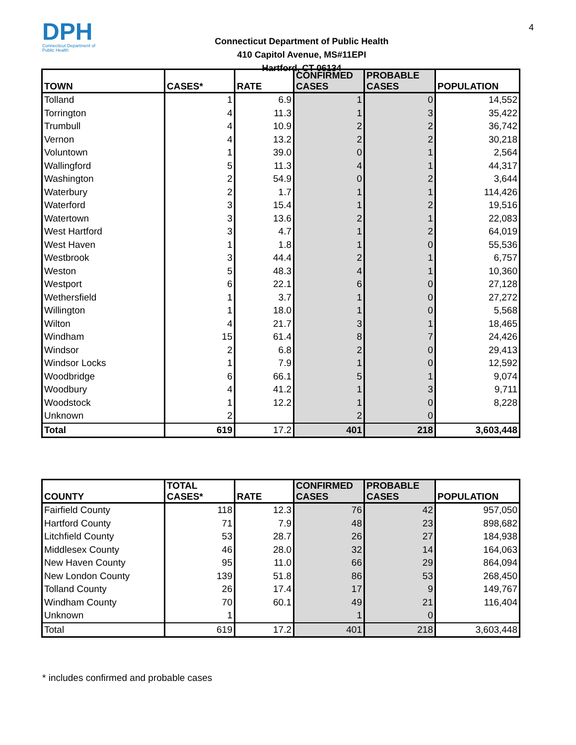4
DPH
Connecticut Department of Public Health
Connecticut Department of Public Health
410 Capitol Avenue, MS#11EPI
Hartford, CT 06134
| TOWN | CASES* | RATE | CONFIRMED CASES | PROBABLE CASES | POPULATION |
| --- | --- | --- | --- | --- | --- |
| Tolland | 1 | 6.9 | 1 | 0 | 14,552 |
| Torrington | 4 | 11.3 | 1 | 3 | 35,422 |
| Trumbull | 4 | 10.9 | 2 | 2 | 36,742 |
| Vernon | 4 | 13.2 | 2 | 2 | 30,218 |
| Voluntown | 1 | 39.0 | 0 | 1 | 2,564 |
| Wallingford | 5 | 11.3 | 4 | 1 | 44,317 |
| Washington | 2 | 54.9 | 0 | 2 | 3,644 |
| Waterbury | 2 | 1.7 | 1 | 1 | 114,426 |
| Waterford | 3 | 15.4 | 1 | 2 | 19,516 |
| Watertown | 3 | 13.6 | 2 | 1 | 22,083 |
| West Hartford | 3 | 4.7 | 1 | 2 | 64,019 |
| West Haven | 1 | 1.8 | 1 | 0 | 55,536 |
| Westbrook | 3 | 44.4 | 2 | 1 | 6,757 |
| Weston | 5 | 48.3 | 4 | 1 | 10,360 |
| Westport | 6 | 22.1 | 6 | 0 | 27,128 |
| Wethersfield | 1 | 3.7 | 1 | 0 | 27,272 |
| Willington | 1 | 18.0 | 1 | 0 | 5,568 |
| Wilton | 4 | 21.7 | 3 | 1 | 18,465 |
| Windham | 15 | 61.4 | 8 | 7 | 24,426 |
| Windsor | 2 | 6.8 | 2 | 0 | 29,413 |
| Windsor Locks | 1 | 7.9 | 1 | 0 | 12,592 |
| Woodbridge | 6 | 66.1 | 5 | 1 | 9,074 |
| Woodbury | 4 | 41.2 | 1 | 3 | 9,711 |
| Woodstock | 1 | 12.2 | 1 | 0 | 8,228 |
| Unknown | 2 | | 2 | 0 | |
| Total | 619 | 17.2 | 401 | 218 | 3,603,448 |
| COUNTY | TOTAL CASES* | RATE | CONFIRMED CASES | PROBABLE CASES | POPULATION |
| --- | --- | --- | --- | --- | --- |
| Fairfield County | 118 | 12.3 | 76 | 42 | 957,050 |
| Hartford County | 71 | 7.9 | 48 | 23 | 898,682 |
| Litchfield County | 53 | 28.7 | 26 | 27 | 184,938 |
| Middlesex County | 46 | 28.0 | 32 | 14 | 164,063 |
| New Haven County | 95 | 11.0 | 66 | 29 | 864,094 |
| New London County | 139 | 51.8 | 86 | 53 | 268,450 |
| Tolland County | 26 | 17.4 | 17 | 9 | 149,767 |
| Windham County | 70 | 60.1 | 49 | 21 | 116,404 |
| Unknown | 1 | | 1 | 0 | |
| Total | 619 | 17.2 | 401 | 218 | 3,603,448 |
* includes confirmed and probable cases